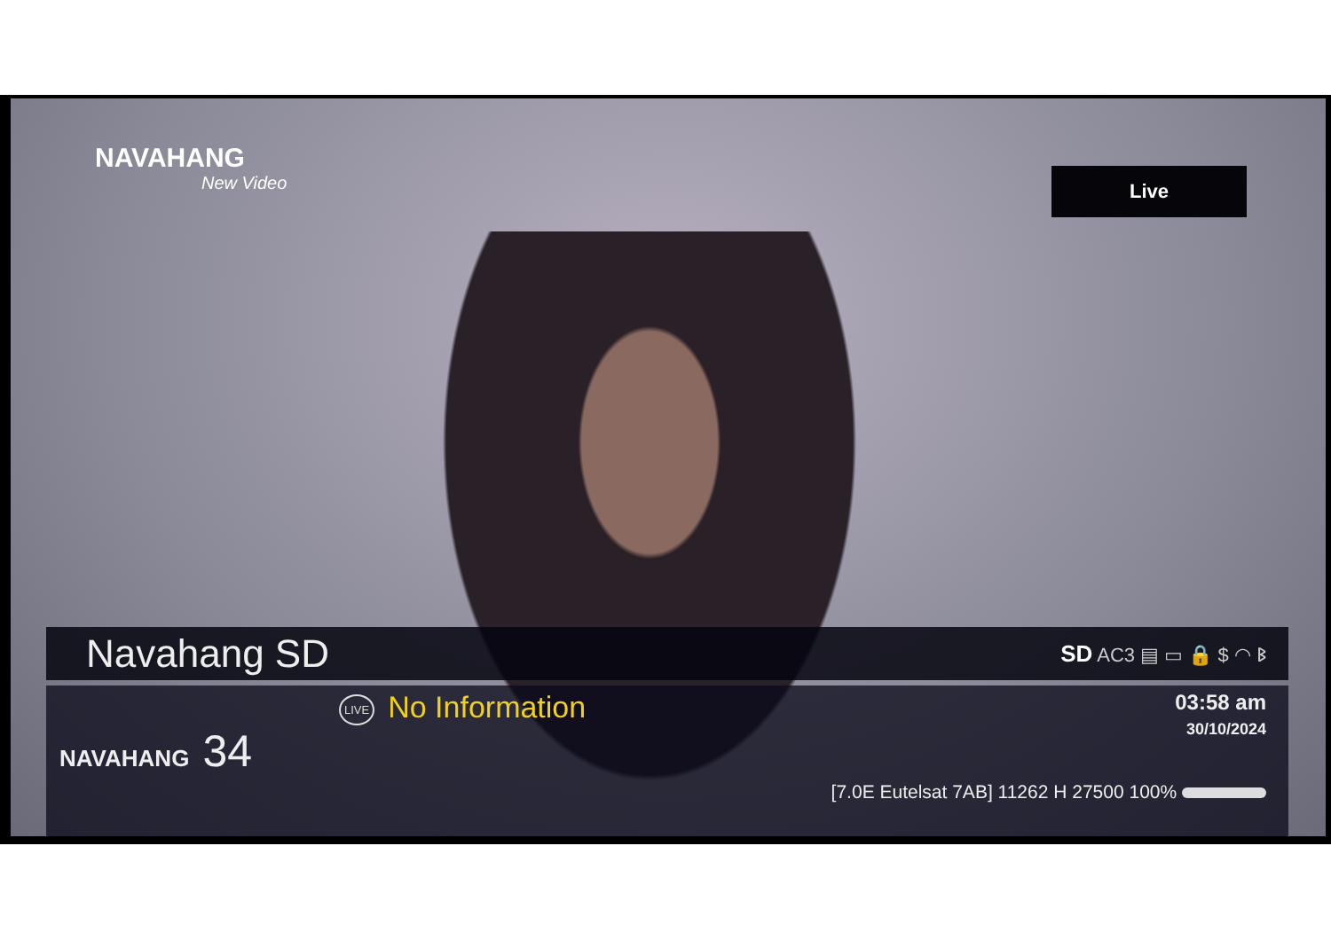NAVAHANG
New Video
Live
Navahang SD
SD AC3 ▤ ▭ 🔒 $ ◠ ᛒ
NAVAHANG 34
LIVE No Information 03:58 am
30/10/2024
[7.0E Eutelsat 7AB] 11262 H 27500 100%